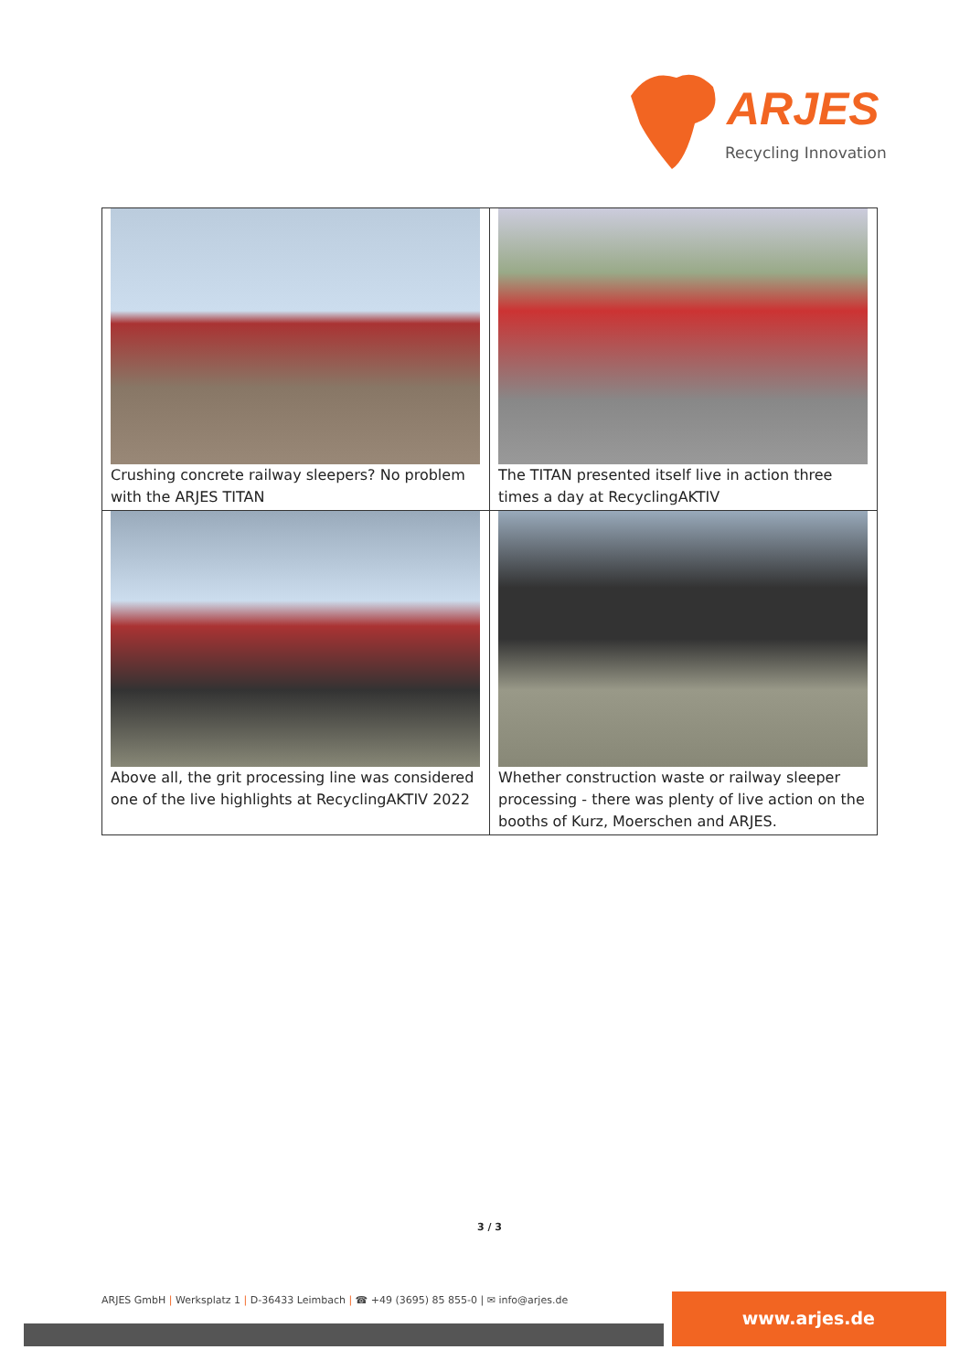ARJES
Recycling Innovation
| Crushing concrete railway sleepers? No problem with the ARJES TITAN | The TITAN presented itself live in action three times a day at RecyclingAKTIV |
| Above all, the grit processing line was considered one of the live highlights at RecyclingAKTIV 2022 | Whether construction waste or railway sleeper processing - there was plenty of live action on the booths of Kurz, Moerschen and ARJES. |
3 / 3
ARJES GmbH | Werksplatz 1 | D-36433 Leimbach | ☎ +49 (3695) 85 855-0 | ✉ info@arjes.de
www.arjes.de